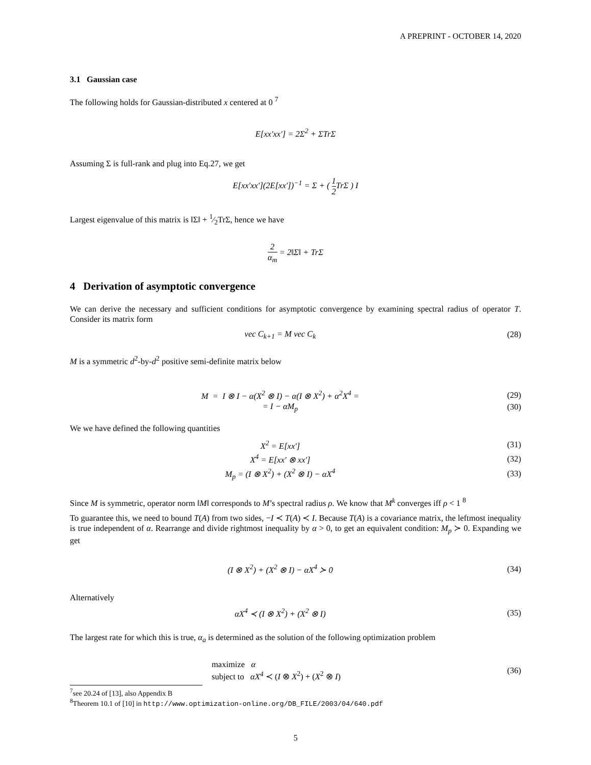A PREPRINT - OCTOBER 14, 2020
3.1 Gaussian case
The following holds for Gaussian-distributed x centered at 0 <sup>7</sup>
E[xx′xx′] = 2Σ<sup>2</sup> + ΣTrΣ
Assuming Σ is full-rank and plug into Eq.27, we get
E[xx′xx′](2E[xx′])<sup>−1</sup> = Σ + ( 1 2 TrΣ ) I
Largest eigenvalue of this matrix is ‖Σ‖ + 1⁄2TrΣ, hence we have
2 α<sub>m</sub> = 2‖Σ‖ + TrΣ
4 Derivation of asymptotic convergence
We can derive the necessary and sufficient conditions for asymptotic convergence by examining spectral radius of operator T. Consider its matrix form
vec C<sub>k+1</sub> = M vec C<sub>k</sub> (28)
M is a symmetric d<sup>2</sup>-by-d<sup>2</sup> positive semi-definite matrix below
M = I ⊗ I − α(X<sup>2</sup> ⊗ I) − α(I ⊗ X<sup>2</sup>) + α<sup>2</sup>X<sup>4</sup> =
(29)
= I − αM<sub>p</sub> (30)
We we have defined the following quantities
X<sup>2</sup> = E[xx′] (31)
X<sup>4</sup> = E[xx′ ⊗ xx′] (32)
M<sub>p</sub> = (I ⊗ X<sup>2</sup>) + (X<sup>2</sup> ⊗ I) − αX<sup>4</sup> (33)
Since M is symmetric, operator norm ‖M‖ corresponds to M’s spectral radius ρ. We know that M<sup>k</sup> converges iff ρ < 1 <sup>8</sup>
To guarantee this, we need to bound T(A) from two sides, −I ≺ T(A) ≺ I. Because T(A) is a covariance matrix, the leftmost inequality is true independent of α. Rearrange and divide rightmost inequality by α > 0, to get an equivalent condition: M<sub>p</sub> ≻ 0. Expanding we get
(I ⊗ X<sup>2</sup>) + (X<sup>2</sup> ⊗ I) − αX<sup>4</sup> ≻ 0 (34)
Alternatively
αX<sup>4</sup> ≺ (I ⊗ X<sup>2</sup>) + (X<sup>2</sup> ⊗ I) (35)
The largest rate for which this is true, α<sub>a</sub> is determined as the solution of the following optimization problem
maximize α
subject to αX<sup>4</sup> ≺ (I ⊗ X<sup>2</sup>) + (X<sup>2</sup> ⊗ I)
(36)
<sup>7</sup> see 20.24 of [13], also Appendix B
<sup>8</sup> Theorem 10.1 of [10] in http://www.optimization-online.org/DB_FILE/2003/04/640.pdf
5